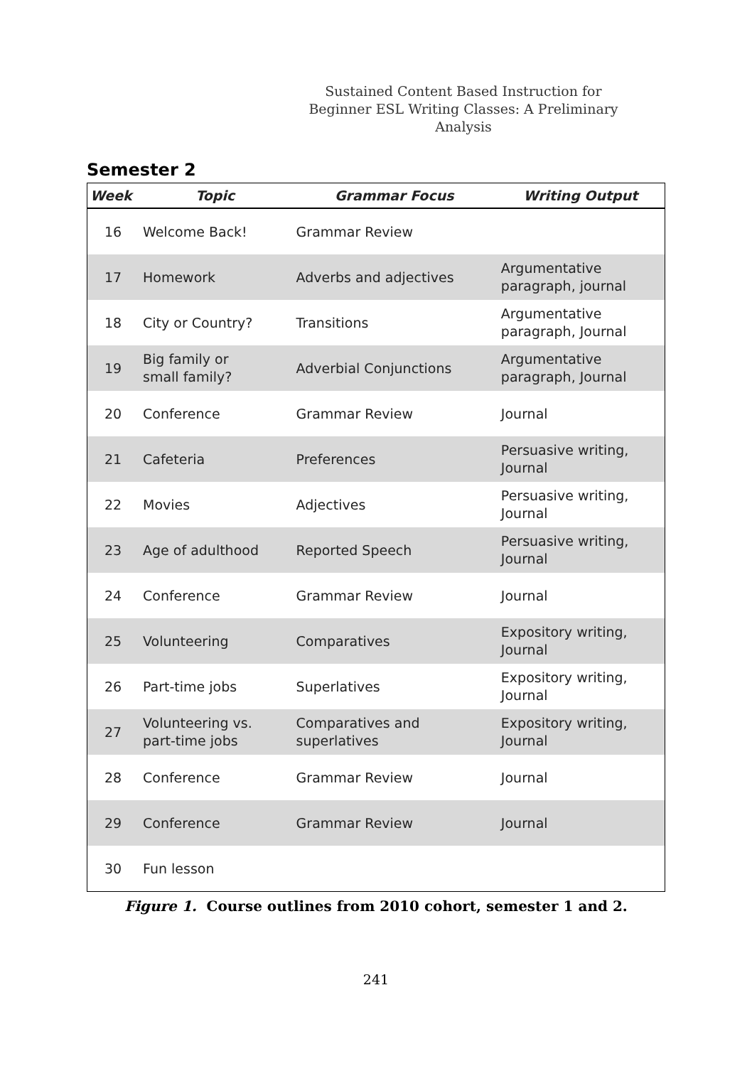Sustained Content Based Instruction for Beginner ESL Writing Classes: A Preliminary Analysis
Semester 2
| Week | Topic | Grammar Focus | Writing Output |
| --- | --- | --- | --- |
| 16 | Welcome Back! | Grammar Review | |
| 17 | Homework | Adverbs and adjectives | Argumentative paragraph, journal |
| 18 | City or Country? | Transitions | Argumentative paragraph, Journal |
| 19 | Big family or small family? | Adverbial Conjunctions | Argumentative paragraph, Journal |
| 20 | Conference | Grammar Review | Journal |
| 21 | Cafeteria | Preferences | Persuasive writing, Journal |
| 22 | Movies | Adjectives | Persuasive writing, Journal |
| 23 | Age of adulthood | Reported Speech | Persuasive writing, Journal |
| 24 | Conference | Grammar Review | Journal |
| 25 | Volunteering | Comparatives | Expository writing, Journal |
| 26 | Part-time jobs | Superlatives | Expository writing, Journal |
| 27 | Volunteering vs. part-time jobs | Comparatives and superlatives | Expository writing, Journal |
| 28 | Conference | Grammar Review | Journal |
| 29 | Conference | Grammar Review | Journal |
| 30 | Fun lesson | | |
Figure 1. Course outlines from 2010 cohort, semester 1 and 2.
241